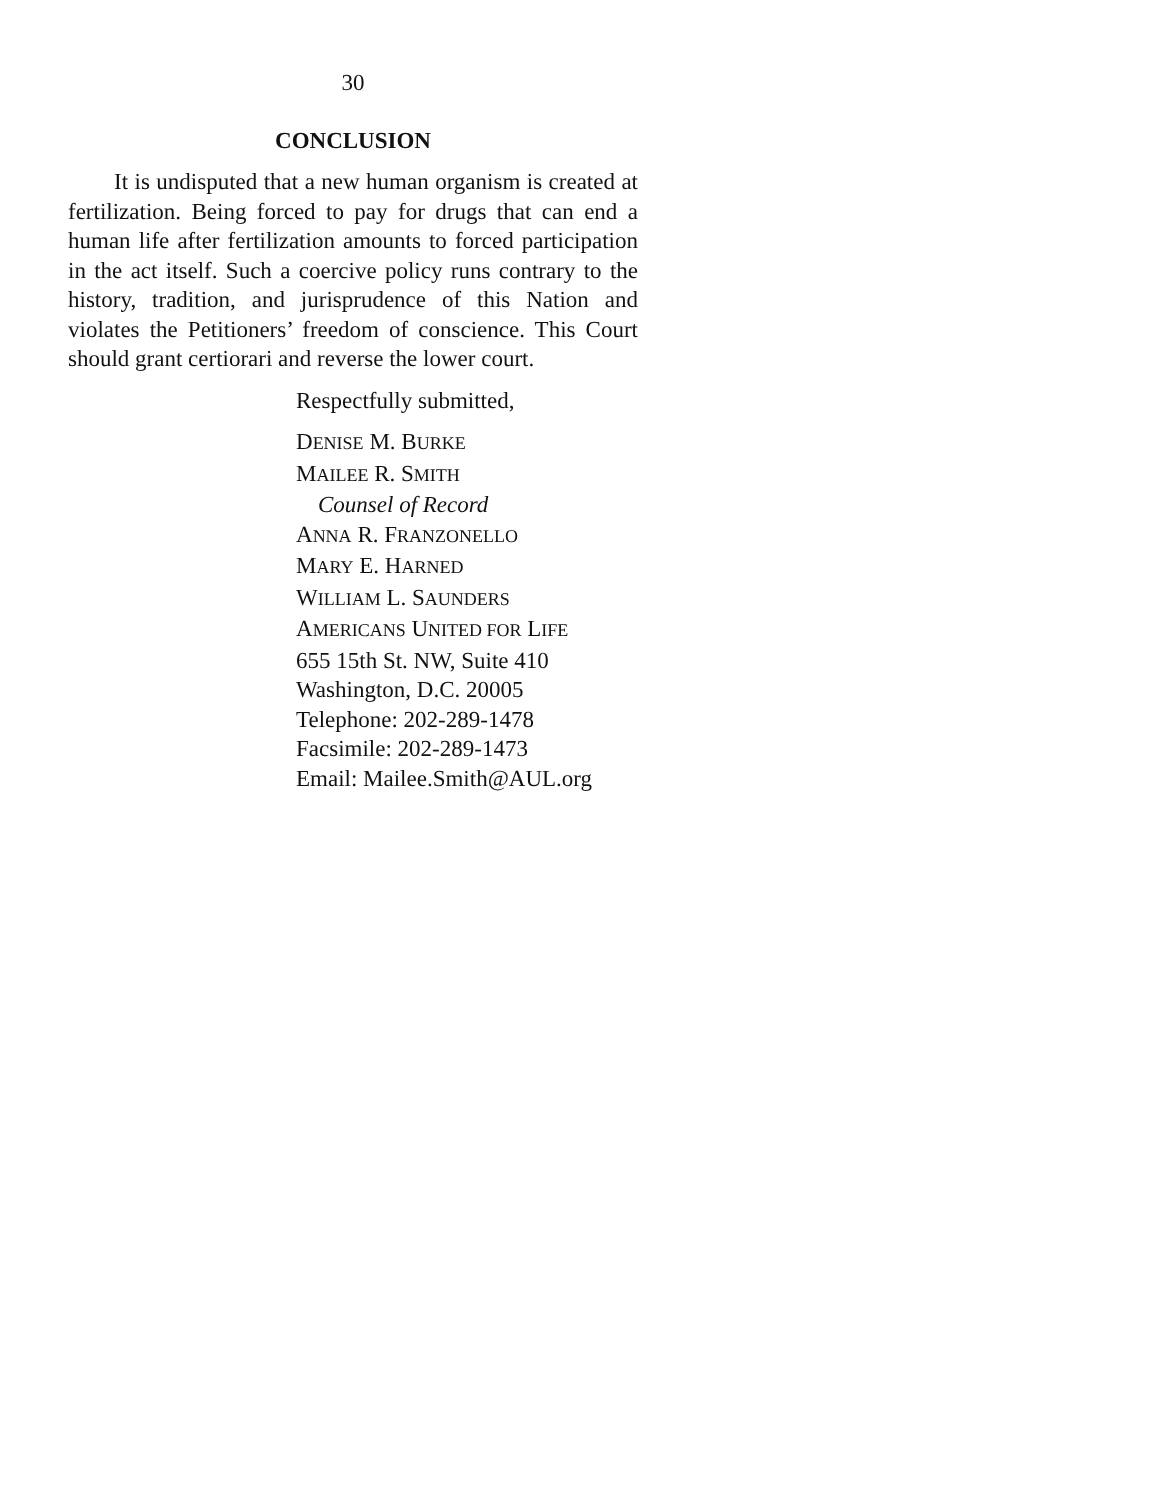30
CONCLUSION
It is undisputed that a new human organism is created at fertilization. Being forced to pay for drugs that can end a human life after fertilization amounts to forced participation in the act itself. Such a coercive policy runs contrary to the history, tradition, and jurisprudence of this Nation and violates the Petitioners’ freedom of conscience. This Court should grant certiorari and reverse the lower court.
Respectfully submitted,
DENISE M. BURKE
MAILEE R. SMITH
Counsel of Record
ANNA R. FRANZONELLO
MARY E. HARNED
WILLIAM L. SAUNDERS
AMERICANS UNITED FOR LIFE
655 15th St. NW, Suite 410
Washington, D.C. 20005
Telephone: 202-289-1478
Facsimile: 202-289-1473
Email: Mailee.Smith@AUL.org